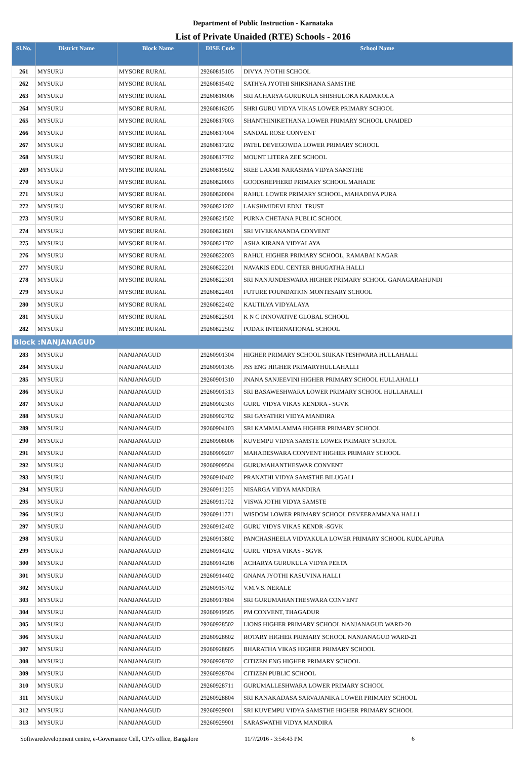Department of Public Instruction - Karnataka
List of Private Unaided (RTE) Schools - 2016
| Sl.No. | District Name | Block Name | DISE Code | School Name |
| --- | --- | --- | --- | --- |
| 261 | MYSURU | MYSORE RURAL | 29260815105 | DIVYA JYOTHI SCHOOL |
| 262 | MYSURU | MYSORE RURAL | 29260815402 | SATHYA JYOTHI SHIKSHANA SAMSTHE |
| 263 | MYSURU | MYSORE RURAL | 29260816006 | SRI ACHARYA GURUKULA SHISHULOKA KADAKOLA |
| 264 | MYSURU | MYSORE RURAL | 29260816205 | SHRI GURU VIDYA VIKAS LOWER PRIMARY SCHOOL |
| 265 | MYSURU | MYSORE RURAL | 29260817003 | SHANTHINIKETHANA LOWER PRIMARY SCHOOL UNAIDED |
| 266 | MYSURU | MYSORE RURAL | 29260817004 | SANDAL ROSE CONVENT |
| 267 | MYSURU | MYSORE RURAL | 29260817202 | PATEL DEVEGOWDA LOWER PRIMARY SCHOOL |
| 268 | MYSURU | MYSORE RURAL | 29260817702 | MOUNT LITERA ZEE SCHOOL |
| 269 | MYSURU | MYSORE RURAL | 29260819502 | SREE LAXMI NARASIMA VIDYA SAMSTHE |
| 270 | MYSURU | MYSORE RURAL | 29260820003 | GOODSHEPHERD PRIMARY SCHOOL MAHADE |
| 271 | MYSURU | MYSORE RURAL | 29260820004 | RAHUL LOWER PRIMARY SCHOOL, MAHADEVA PURA |
| 272 | MYSURU | MYSORE RURAL | 29260821202 | LAKSHMIDEVI EDNL TRUST |
| 273 | MYSURU | MYSORE RURAL | 29260821502 | PURNA CHETANA PUBLIC SCHOOL |
| 274 | MYSURU | MYSORE RURAL | 29260821601 | SRI VIVEKANANDA CONVENT |
| 275 | MYSURU | MYSORE RURAL | 29260821702 | ASHA KIRANA VIDYALAYA |
| 276 | MYSURU | MYSORE RURAL | 29260822003 | RAHUL HIGHER PRIMARY SCHOOL, RAMABAI NAGAR |
| 277 | MYSURU | MYSORE RURAL | 29260822201 | NAVAKIS EDU. CENTER BHUGATHA HALLI |
| 278 | MYSURU | MYSORE RURAL | 29260822301 | SRI NANJUNDESWARA HIGHER PRIMARY SCHOOL GANAGARAHUNDI |
| 279 | MYSURU | MYSORE RURAL | 29260822401 | FUTURE FOUNDATION MONTESARY SCHOOL |
| 280 | MYSURU | MYSORE RURAL | 29260822402 | KAUTILYA VIDYALAYA |
| 281 | MYSURU | MYSORE RURAL | 29260822501 | K N C INNOVATIVE GLOBAL SCHOOL |
| 282 | MYSURU | MYSORE RURAL | 29260822502 | PODAR INTERNATIONAL SCHOOL |
| Block :NANJANAGUD | | | | |
| 283 | MYSURU | NANJANAGUD | 29260901304 | HIGHER PRIMARY SCHOOL SRIKANTESHWARA HULLAHALLI |
| 284 | MYSURU | NANJANAGUD | 29260901305 | JSS ENG HIGHER PRIMARYHULLAHALLI |
| 285 | MYSURU | NANJANAGUD | 29260901310 | JNANA SANJEEVINI HIGHER PRIMARY SCHOOL HULLAHALLI |
| 286 | MYSURU | NANJANAGUD | 29260901313 | SRI BASAWESHWARA LOWER PRIMARY SCHOOL HULLAHALLI |
| 287 | MYSURU | NANJANAGUD | 29260902303 | GURU VIDYA VIKAS KENDRA - SGVK |
| 288 | MYSURU | NANJANAGUD | 29260902702 | SRI GAYATHRI VIDYA MANDIRA |
| 289 | MYSURU | NANJANAGUD | 29260904103 | SRI KAMMALAMMA HIGHER PRIMARY SCHOOL |
| 290 | MYSURU | NANJANAGUD | 29260908006 | KUVEMPU VIDYA SAMSTE LOWER PRIMARY SCHOOL |
| 291 | MYSURU | NANJANAGUD | 29260909207 | MAHADESWARA CONVENT HIGHER PRIMARY SCHOOL |
| 292 | MYSURU | NANJANAGUD | 29260909504 | GURUMAHANTHESWAR CONVENT |
| 293 | MYSURU | NANJANAGUD | 29260910402 | PRANATHI VIDYA SAMSTHE BILUGALI |
| 294 | MYSURU | NANJANAGUD | 29260911205 | NISARGA VIDYA MANDIRA |
| 295 | MYSURU | NANJANAGUD | 29260911702 | VISWA JOTHI VIDYA SAMSTE |
| 296 | MYSURU | NANJANAGUD | 29260911771 | WISDOM LOWER PRIMARY SCHOOL DEVEERAMMANA HALLI |
| 297 | MYSURU | NANJANAGUD | 29260912402 | GURU VIDYS VIKAS KENDR -SGVK |
| 298 | MYSURU | NANJANAGUD | 29260913802 | PANCHASHEELA VIDYAKULA LOWER PRIMARY SCHOOL KUDLAPURA |
| 299 | MYSURU | NANJANAGUD | 29260914202 | GURU VIDYA VIKAS - SGVK |
| 300 | MYSURU | NANJANAGUD | 29260914208 | ACHARYA GURUKULA VIDYA PEETA |
| 301 | MYSURU | NANJANAGUD | 29260914402 | GNANA JYOTHI KASUVINA HALLI |
| 302 | MYSURU | NANJANAGUD | 29260915702 | V.M.V.S. NERALE |
| 303 | MYSURU | NANJANAGUD | 29260917804 | SRI GURUMAHANTHESWARA CONVENT |
| 304 | MYSURU | NANJANAGUD | 29260919505 | PM CONVENT, THAGADUR |
| 305 | MYSURU | NANJANAGUD | 29260928502 | LIONS HIGHER PRIMARY SCHOOL NANJANAGUD WARD-20 |
| 306 | MYSURU | NANJANAGUD | 29260928602 | ROTARY HIGHER PRIMARY SCHOOL NANJANAGUD WARD-21 |
| 307 | MYSURU | NANJANAGUD | 29260928605 | BHARATHA VIKAS HIGHER PRIMARY SCHOOL |
| 308 | MYSURU | NANJANAGUD | 29260928702 | CITIZEN ENG HIGHER PRIMARY SCHOOL |
| 309 | MYSURU | NANJANAGUD | 29260928704 | CITIZEN PUBLIC SCHOOL |
| 310 | MYSURU | NANJANAGUD | 29260928711 | GURUMALLESHWARA LOWER PRIMARY SCHOOL |
| 311 | MYSURU | NANJANAGUD | 29260928804 | SRI KANAKADASA SARVAJANIKA LOWER PRIMARY SCHOOL |
| 312 | MYSURU | NANJANAGUD | 29260929001 | SRI KUVEMPU VIDYA SAMSTHE HIGHER PRIMARY SCHOOL |
| 313 | MYSURU | NANJANAGUD | 29260929901 | SARASWATHI VIDYA MANDIRA |
Softwaredevelopment centre, e-Governance Cell, CPI's office, Bangalore 11/7/2016 - 3:54:43 PM 6